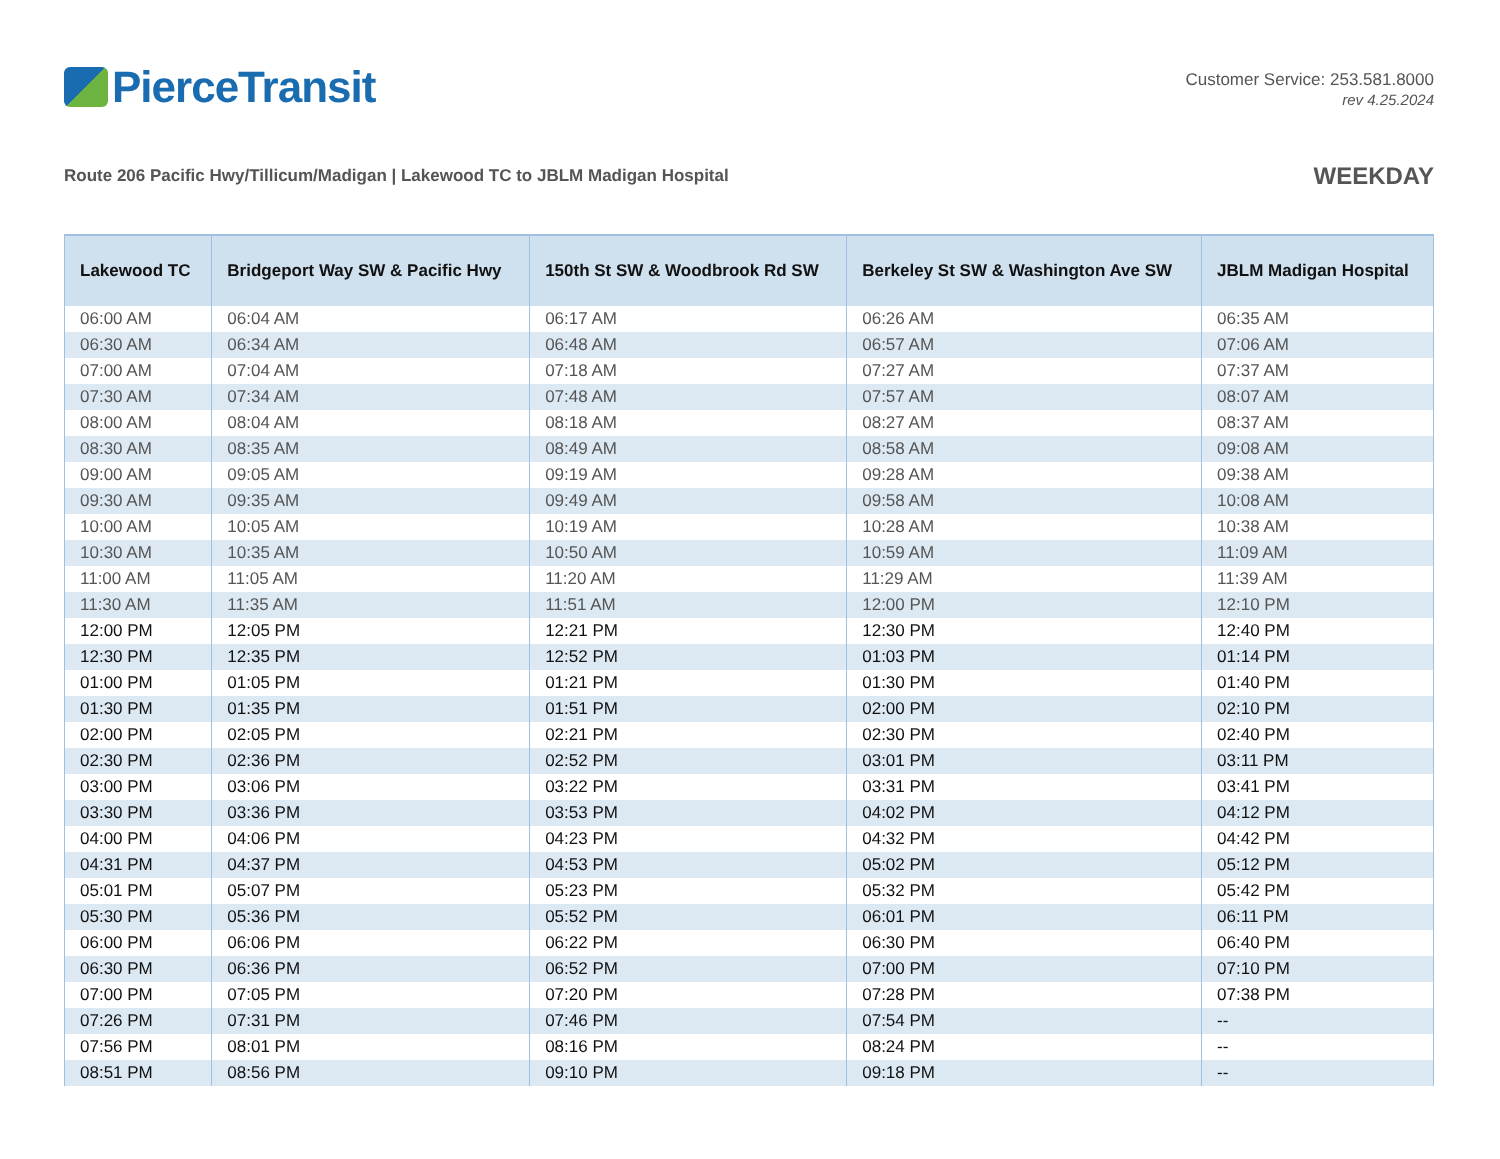PierceTransit
Customer Service: 253.581.8000
rev 4.25.2024
Route 206 Pacific Hwy/Tillicum/Madigan | Lakewood TC to JBLM Madigan Hospital
WEEKDAY
| Lakewood TC | Bridgeport Way SW & Pacific Hwy | 150th St SW & Woodbrook Rd SW | Berkeley St SW & Washington Ave SW | JBLM Madigan Hospital |
| --- | --- | --- | --- | --- |
| 06:00 AM | 06:04 AM | 06:17 AM | 06:26 AM | 06:35 AM |
| 06:30 AM | 06:34 AM | 06:48 AM | 06:57 AM | 07:06 AM |
| 07:00 AM | 07:04 AM | 07:18 AM | 07:27 AM | 07:37 AM |
| 07:30 AM | 07:34 AM | 07:48 AM | 07:57 AM | 08:07 AM |
| 08:00 AM | 08:04 AM | 08:18 AM | 08:27 AM | 08:37 AM |
| 08:30 AM | 08:35 AM | 08:49 AM | 08:58 AM | 09:08 AM |
| 09:00 AM | 09:05 AM | 09:19 AM | 09:28 AM | 09:38 AM |
| 09:30 AM | 09:35 AM | 09:49 AM | 09:58 AM | 10:08 AM |
| 10:00 AM | 10:05 AM | 10:19 AM | 10:28 AM | 10:38 AM |
| 10:30 AM | 10:35 AM | 10:50 AM | 10:59 AM | 11:09 AM |
| 11:00 AM | 11:05 AM | 11:20 AM | 11:29 AM | 11:39 AM |
| 11:30 AM | 11:35 AM | 11:51 AM | 12:00 PM | 12:10 PM |
| 12:00 PM | 12:05 PM | 12:21 PM | 12:30 PM | 12:40 PM |
| 12:30 PM | 12:35 PM | 12:52 PM | 01:03 PM | 01:14 PM |
| 01:00 PM | 01:05 PM | 01:21 PM | 01:30 PM | 01:40 PM |
| 01:30 PM | 01:35 PM | 01:51 PM | 02:00 PM | 02:10 PM |
| 02:00 PM | 02:05 PM | 02:21 PM | 02:30 PM | 02:40 PM |
| 02:30 PM | 02:36 PM | 02:52 PM | 03:01 PM | 03:11 PM |
| 03:00 PM | 03:06 PM | 03:22 PM | 03:31 PM | 03:41 PM |
| 03:30 PM | 03:36 PM | 03:53 PM | 04:02 PM | 04:12 PM |
| 04:00 PM | 04:06 PM | 04:23 PM | 04:32 PM | 04:42 PM |
| 04:31 PM | 04:37 PM | 04:53 PM | 05:02 PM | 05:12 PM |
| 05:01 PM | 05:07 PM | 05:23 PM | 05:32 PM | 05:42 PM |
| 05:30 PM | 05:36 PM | 05:52 PM | 06:01 PM | 06:11 PM |
| 06:00 PM | 06:06 PM | 06:22 PM | 06:30 PM | 06:40 PM |
| 06:30 PM | 06:36 PM | 06:52 PM | 07:00 PM | 07:10 PM |
| 07:00 PM | 07:05 PM | 07:20 PM | 07:28 PM | 07:38 PM |
| 07:26 PM | 07:31 PM | 07:46 PM | 07:54 PM | -- |
| 07:56 PM | 08:01 PM | 08:16 PM | 08:24 PM | -- |
| 08:51 PM | 08:56 PM | 09:10 PM | 09:18 PM | -- |